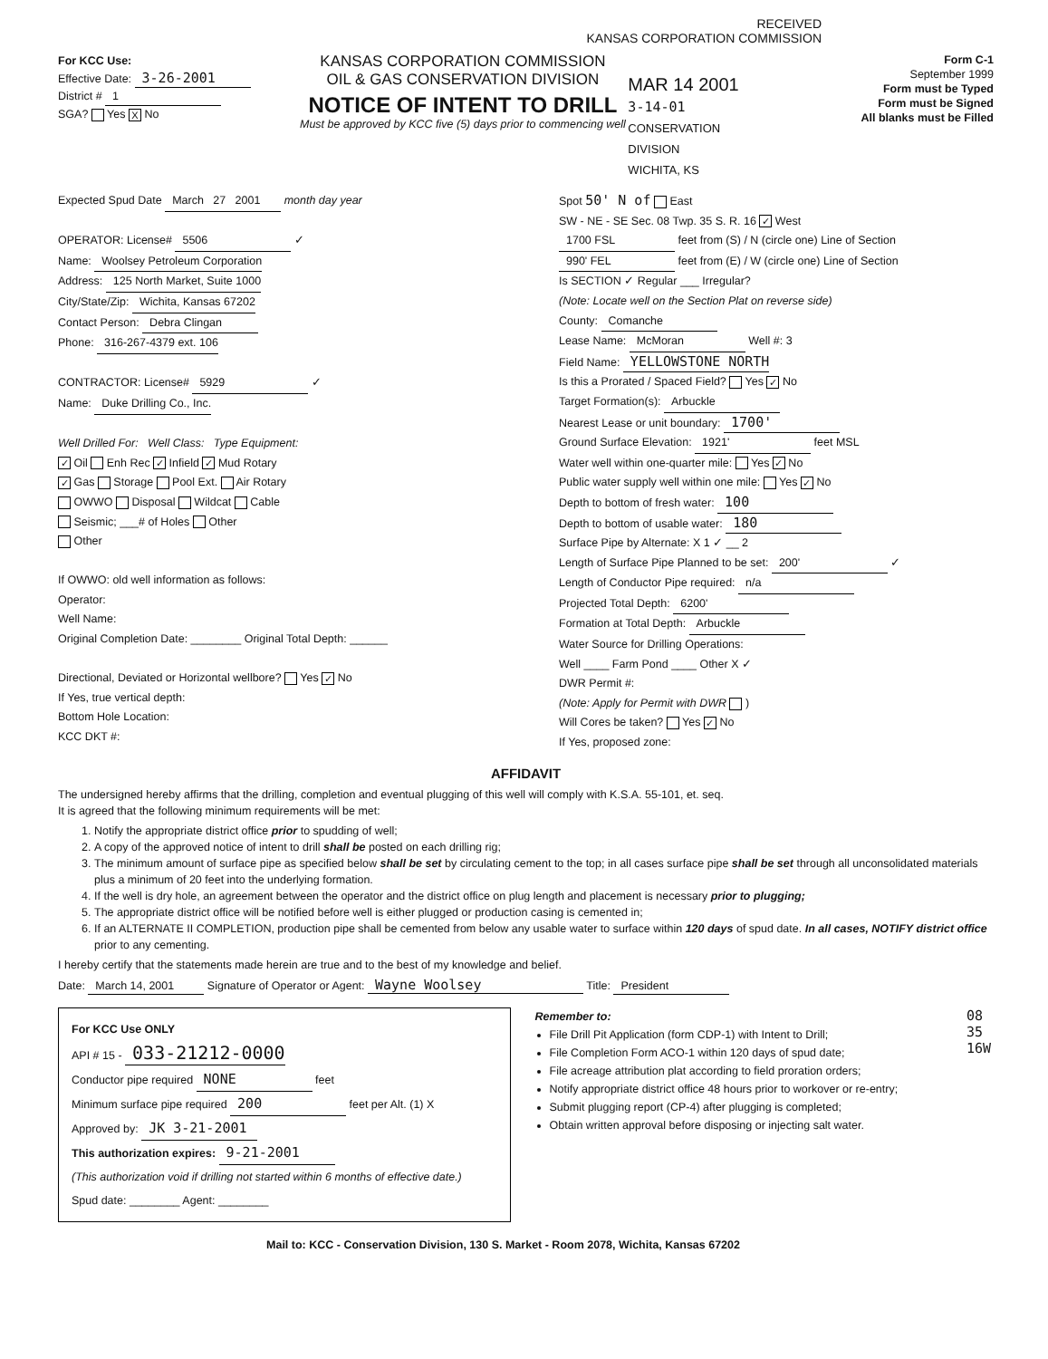RECEIVED
KANSAS CORPORATION COMMISSION
For KCC Use:
Effective Date: 3-26-2001
District # 1
SGA? Yes X No
KANSAS CORPORATION COMMISSION
OIL & GAS CONSERVATION DIVISION
NOTICE OF INTENT TO DRILL
Must be approved by KCC five (5) days prior to commencing well
MAR 14 2001
3-14-01
CONSERVATION DIVISION
WICHITA, KS
Form C-1
September 1999
Form must be Typed
Form must be Signed
All blanks must be Filled
Expected Spud Date March 27 2001 month day year
OPERATOR: License# 5506 ✓
Name: Woolsey Petroleum Corporation
Address: 125 North Market, Suite 1000
City/State/Zip: Wichita, Kansas 67202
Contact Person: Debra Clingan
Phone: 316-267-4379 ext. 106
CONTRACTOR: License# 5929 ✓
Name: Duke Drilling Co., Inc.
Well Drilled For: Well Class: Type Equipment:
✓ Oil Enh Rec ✓ Infield ✓ Mud Rotary
✓ Gas Storage Pool Ext. Air Rotary
OWWO Disposal Wildcat Cable
Seismic; ___# of Holes Other
Other
If OWWO: old well information as follows:
Operator:
Well Name:
Original Completion Date: ________ Original Total Depth: ______
Directional, Deviated or Horizontal wellbore? Yes ✓ No
If Yes, true vertical depth:
Bottom Hole Location:
KCC DKT #:
Spot 50' N of East
SW - NE - SE Sec. 08 Twp. 35 S. R. 16 ✓ West
1700 FSL feet from (S) / N (circle one) Line of Section
990' FEL feet from (E) / W (circle one) Line of Section
Is SECTION ✓ Regular ___ Irregular?
(Note: Locate well on the Section Plat on reverse side)
County: Comanche
Lease Name: McMoran Well #: 3
Field Name: YELLOWSTONE NORTH
Is this a Prorated / Spaced Field? Yes ✓ No
Target Formation(s): Arbuckle
Nearest Lease or unit boundary: 1700'
Ground Surface Elevation: 1921' feet MSL
Water well within one-quarter mile: Yes ✓ No
Public water supply well within one mile: Yes ✓ No
Depth to bottom of fresh water: 100
Depth to bottom of usable water: 180
Surface Pipe by Alternate: X 1 ✓ __ 2
Length of Surface Pipe Planned to be set: 200' ✓
Length of Conductor Pipe required: n/a
Projected Total Depth: 6200'
Formation at Total Depth: Arbuckle
Water Source for Drilling Operations:
Well ____ Farm Pond ____ Other X ✓
DWR Permit #:
(Note: Apply for Permit with DWR )
Will Cores be taken? Yes ✓ No
If Yes, proposed zone:
AFFIDAVIT
The undersigned hereby affirms that the drilling, completion and eventual plugging of this well will comply with K.S.A. 55-101, et. seq.
It is agreed that the following minimum requirements will be met:
1. Notify the appropriate district office prior to spudding of well;
2. A copy of the approved notice of intent to drill shall be posted on each drilling rig;
3. The minimum amount of surface pipe as specified below shall be set by circulating cement to the top; in all cases surface pipe shall be set through all unconsolidated materials plus a minimum of 20 feet into the underlying formation.
4. If the well is dry hole, an agreement between the operator and the district office on plug length and placement is necessary prior to plugging;
5. The appropriate district office will be notified before well is either plugged or production casing is cemented in;
6. If an ALTERNATE II COMPLETION, production pipe shall be cemented from below any usable water to surface within 120 days of spud date. In all cases, NOTIFY district office prior to any cementing.
I hereby certify that the statements made herein are true and to the best of my knowledge and belief.
Date: March 14, 2001 Signature of Operator or Agent: Wayne Woolsey Title: President
For KCC Use ONLY
API # 15 - 033-21212-0000
Conductor pipe required NONE feet
Minimum surface pipe required 200 feet per Alt. (1) X
Approved by: JK 3-21-2001
This authorization expires: 9-21-2001
(This authorization void if drilling not started within 6 months of effective date.)
Spud date: ________ Agent: ________
Remember to:
File Drill Pit Application (form CDP-1) with Intent to Drill;
File Completion Form ACO-1 within 120 days of spud date;
File acreage attribution plat according to field proration orders;
Notify appropriate district office 48 hours prior to workover or re-entry;
Submit plugging report (CP-4) after plugging is completed;
Obtain written approval before disposing or injecting salt water.
08 35 16W
Mail to: KCC - Conservation Division, 130 S. Market - Room 2078, Wichita, Kansas 67202